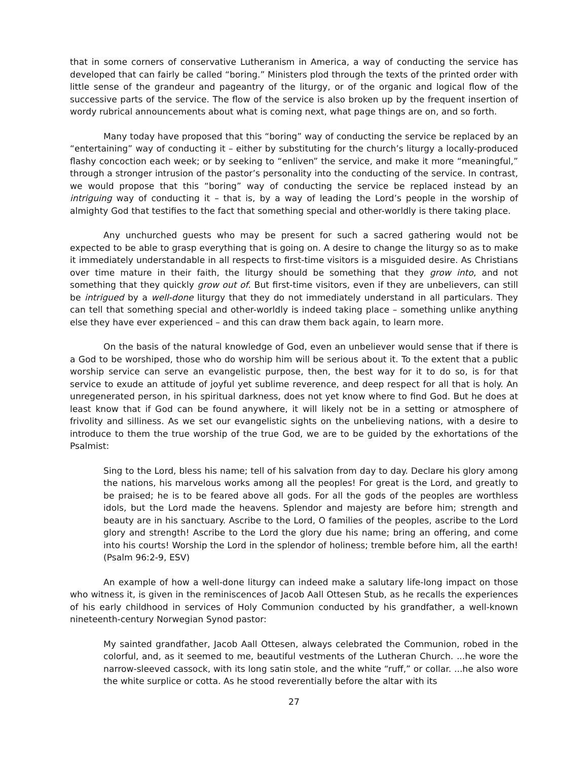that in some corners of conservative Lutheranism in America, a way of conducting the service has developed that can fairly be called “boring.” Ministers plod through the texts of the printed order with little sense of the grandeur and pageantry of the liturgy, or of the organic and logical flow of the successive parts of the service. The flow of the service is also broken up by the frequent insertion of wordy rubrical announcements about what is coming next, what page things are on, and so forth.
Many today have proposed that this “boring” way of conducting the service be replaced by an “entertaining” way of conducting it – either by substituting for the church’s liturgy a locally-produced flashy concoction each week; or by seeking to “enliven” the service, and make it more “meaningful,” through a stronger intrusion of the pastor’s personality into the conducting of the service. In contrast, we would propose that this “boring” way of conducting the service be replaced instead by an intriguing way of conducting it – that is, by a way of leading the Lord’s people in the worship of almighty God that testifies to the fact that something special and other-worldly is there taking place.
Any unchurched guests who may be present for such a sacred gathering would not be expected to be able to grasp everything that is going on. A desire to change the liturgy so as to make it immediately understandable in all respects to first-time visitors is a misguided desire. As Christians over time mature in their faith, the liturgy should be something that they grow into, and not something that they quickly grow out of. But first-time visitors, even if they are unbelievers, can still be intrigued by a well-done liturgy that they do not immediately understand in all particulars. They can tell that something special and other-worldly is indeed taking place – something unlike anything else they have ever experienced – and this can draw them back again, to learn more.
On the basis of the natural knowledge of God, even an unbeliever would sense that if there is a God to be worshiped, those who do worship him will be serious about it. To the extent that a public worship service can serve an evangelistic purpose, then, the best way for it to do so, is for that service to exude an attitude of joyful yet sublime reverence, and deep respect for all that is holy. An unregenerated person, in his spiritual darkness, does not yet know where to find God. But he does at least know that if God can be found anywhere, it will likely not be in a setting or atmosphere of frivolity and silliness. As we set our evangelistic sights on the unbelieving nations, with a desire to introduce to them the true worship of the true God, we are to be guided by the exhortations of the Psalmist:
Sing to the Lord, bless his name; tell of his salvation from day to day. Declare his glory among the nations, his marvelous works among all the peoples! For great is the Lord, and greatly to be praised; he is to be feared above all gods. For all the gods of the peoples are worthless idols, but the Lord made the heavens. Splendor and majesty are before him; strength and beauty are in his sanctuary. Ascribe to the Lord, O families of the peoples, ascribe to the Lord glory and strength! Ascribe to the Lord the glory due his name; bring an offering, and come into his courts! Worship the Lord in the splendor of holiness; tremble before him, all the earth! (Psalm 96:2-9, ESV)
An example of how a well-done liturgy can indeed make a salutary life-long impact on those who witness it, is given in the reminiscences of Jacob Aall Ottesen Stub, as he recalls the experiences of his early childhood in services of Holy Communion conducted by his grandfather, a well-known nineteenth-century Norwegian Synod pastor:
My sainted grandfather, Jacob Aall Ottesen, always celebrated the Communion, robed in the colorful, and, as it seemed to me, beautiful vestments of the Lutheran Church. ...he wore the narrow-sleeved cassock, with its long satin stole, and the white “ruff,” or collar. ...he also wore the white surplice or cotta. As he stood reverentially before the altar with its
27